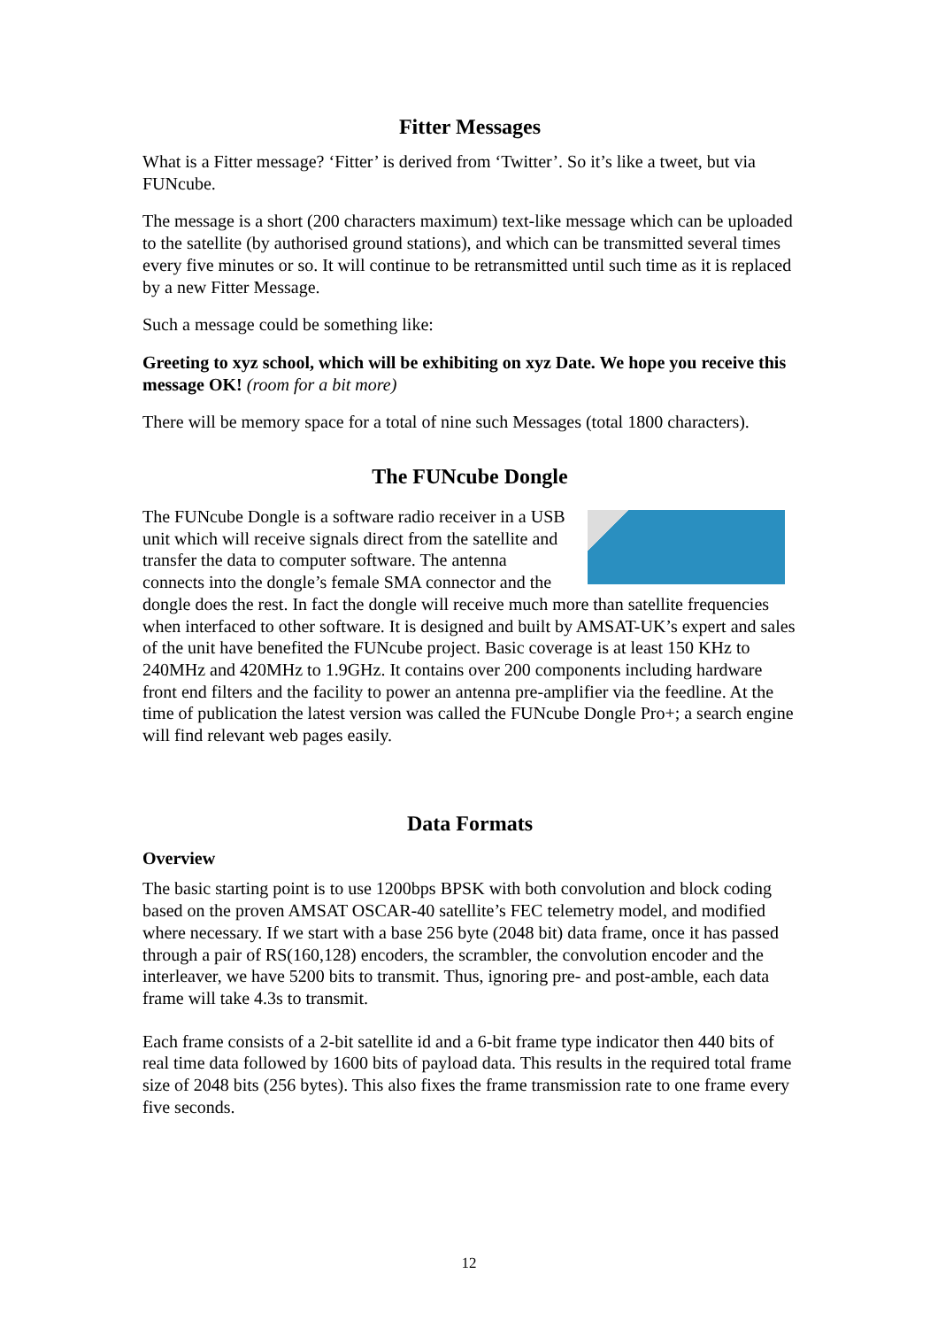Fitter Messages
What is a Fitter message? ‘Fitter’ is derived from ‘Twitter’. So it’s like a tweet, but via FUNcube.
The message is a short (200 characters maximum) text-like message which can be uploaded to the satellite (by authorised ground stations), and which can be transmitted several times every five minutes or so. It will continue to be retransmitted until such time as it is replaced by a new Fitter Message.
Such a message could be something like:
Greeting to xyz school, which will be exhibiting on xyz Date. We hope you receive this message OK! (room for a bit more)
There will be memory space for a total of nine such Messages (total 1800 characters).
The FUNcube Dongle
The FUNcube Dongle is a software radio receiver in a USB unit which will receive signals direct from the satellite and transfer the data to computer software. The antenna connects into the dongle’s female SMA connector and the dongle does the rest. In fact the dongle will receive much more than satellite frequencies when interfaced to other software. It is designed and built by AMSAT-UK’s expert and sales of the unit have benefited the FUNcube project. Basic coverage is at least 150 KHz to 240MHz and 420MHz to 1.9GHz. It contains over 200 components including hardware front end filters and the facility to power an antenna pre-amplifier via the feedline. At the time of publication the latest version was called the FUNcube Dongle Pro+; a search engine will find relevant web pages easily.
Data Formats
Overview
The basic starting point is to use 1200bps BPSK with both convolution and block coding based on the proven AMSAT OSCAR-40 satellite’s FEC telemetry model, and modified where necessary. If we start with a base 256 byte (2048 bit) data frame, once it has passed through a pair of RS(160,128) encoders, the scrambler, the convolution encoder and the interleaver, we have 5200 bits to transmit. Thus, ignoring pre- and post-amble, each data frame will take 4.3s to transmit.
Each frame consists of a 2-bit satellite id and a 6-bit frame type indicator then 440 bits of real time data followed by 1600 bits of payload data. This results in the required total frame size of 2048 bits (256 bytes). This also fixes the frame transmission rate to one frame every five seconds.
12